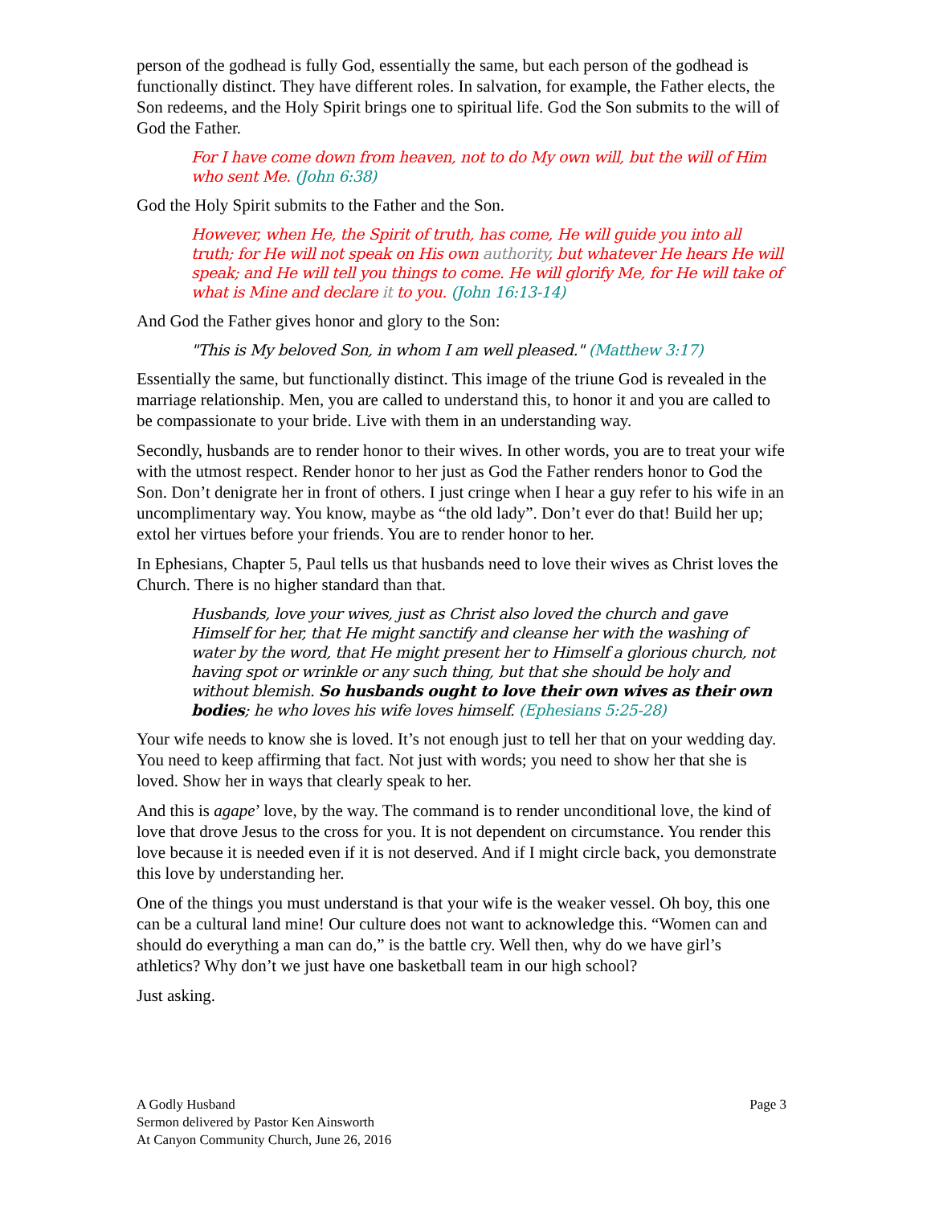person of the godhead is fully God, essentially the same, but each person of the godhead is functionally distinct. They have different roles. In salvation, for example, the Father elects, the Son redeems, and the Holy Spirit brings one to spiritual life. God the Son submits to the will of God the Father.
For I have come down from heaven, not to do My own will, but the will of Him who sent Me. (John 6:38)
God the Holy Spirit submits to the Father and the Son.
However, when He, the Spirit of truth, has come, He will guide you into all truth; for He will not speak on His own authority, but whatever He hears He will speak; and He will tell you things to come. He will glorify Me, for He will take of what is Mine and declare it to you. (John 16:13-14)
And God the Father gives honor and glory to the Son:
"This is My beloved Son, in whom I am well pleased." (Matthew 3:17)
Essentially the same, but functionally distinct. This image of the triune God is revealed in the marriage relationship. Men, you are called to understand this, to honor it and you are called to be compassionate to your bride. Live with them in an understanding way.
Secondly, husbands are to render honor to their wives. In other words, you are to treat your wife with the utmost respect. Render honor to her just as God the Father renders honor to God the Son. Don’t denigrate her in front of others. I just cringe when I hear a guy refer to his wife in an uncomplimentary way. You know, maybe as “the old lady”. Don’t ever do that! Build her up; extol her virtues before your friends. You are to render honor to her.
In Ephesians, Chapter 5, Paul tells us that husbands need to love their wives as Christ loves the Church. There is no higher standard than that.
Husbands, love your wives, just as Christ also loved the church and gave Himself for her, that He might sanctify and cleanse her with the washing of water by the word, that He might present her to Himself a glorious church, not having spot or wrinkle or any such thing, but that she should be holy and without blemish. So husbands ought to love their own wives as their own bodies; he who loves his wife loves himself. (Ephesians 5:25-28)
Your wife needs to know she is loved. It’s not enough just to tell her that on your wedding day. You need to keep affirming that fact. Not just with words; you need to show her that she is loved. Show her in ways that clearly speak to her.
And this is agape’ love, by the way. The command is to render unconditional love, the kind of love that drove Jesus to the cross for you. It is not dependent on circumstance. You render this love because it is needed even if it is not deserved. And if I might circle back, you demonstrate this love by understanding her.
One of the things you must understand is that your wife is the weaker vessel. Oh boy, this one can be a cultural land mine! Our culture does not want to acknowledge this. “Women can and should do everything a man can do,” is the battle cry. Well then, why do we have girl’s athletics? Why don’t we just have one basketball team in our high school?
Just asking.
A Godly Husband
Sermon delivered by Pastor Ken Ainsworth
At Canyon Community Church, June 26, 2016
Page 3